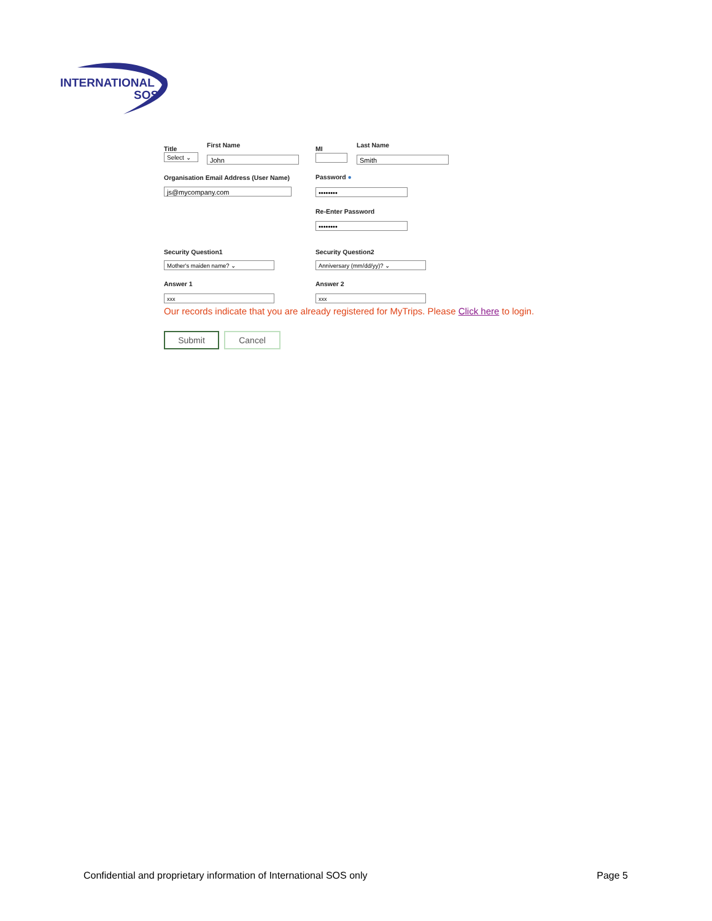INTERNATIONAL
SOS
Title
Select ⌄
First Name
John
MI Last Name
Smith
Organisation Email Address (User Name)
js@mycompany.com
Password ●
••••••••
Re-Enter Password
••••••••
Security Question1
Mother's maiden name? ⌄
Security Question2
Anniversary (mm/dd/yy)? ⌄
Answer 1
xxx
Answer 2
xxx
Our records indicate that you are already registered for MyTrips. Please Click here to login.
Submit Cancel
Confidential and proprietary information of International SOS only Page 5